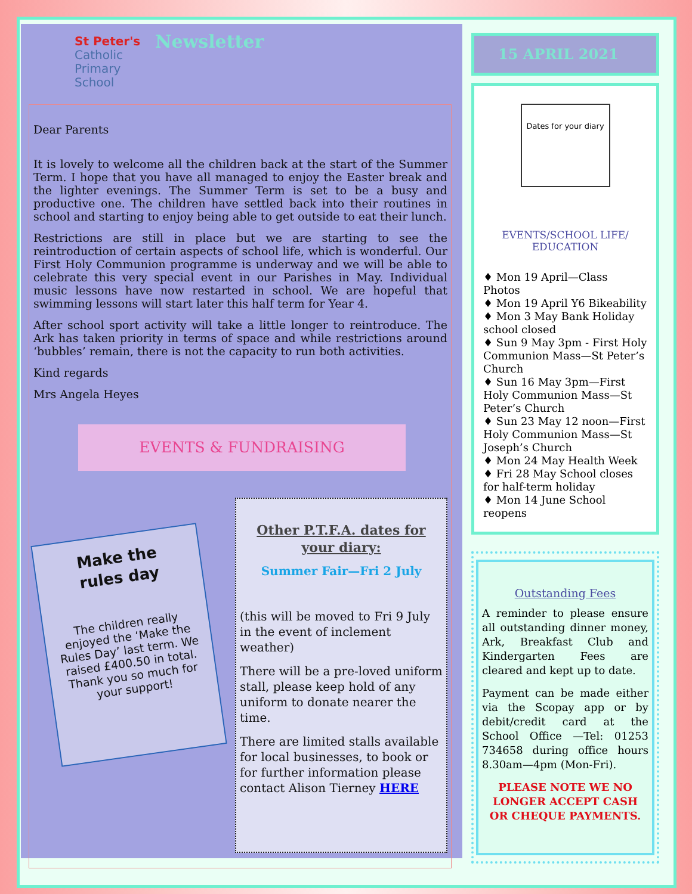St Peter's
Catholic
Primary
School
Newsletter
Dear Parents
It is lovely to welcome all the children back at the start of the Summer Term. I hope that you have all managed to enjoy the Easter break and the lighter evenings. The Summer Term is set to be a busy and productive one. The children have settled back into their routines in school and starting to enjoy being able to get outside to eat their lunch.
Restrictions are still in place but we are starting to see the reintroduction of certain aspects of school life, which is wonderful. Our First Holy Communion programme is underway and we will be able to celebrate this very special event in our Parishes in May. Individual music lessons have now restarted in school. We are hopeful that swimming lessons will start later this half term for Year 4.
After school sport activity will take a little longer to reintroduce. The Ark has taken priority in terms of space and while restrictions around ‘bubbles’ remain, there is not the capacity to run both activities.
Kind regards
Mrs Angela Heyes
EVENTS & FUNDRAISING
Make the
rules day
The children really enjoyed the ‘Make the Rules Day’ last term. We raised £400.50 in total. Thank you so much for your support!
Other P.T.F.A. dates for your diary:
Summer Fair—Fri 2 July
(this will be moved to Fri 9 July in the event of inclement weather)
There will be a pre-loved uniform stall, please keep hold of any uniform to donate nearer the time.
There are limited stalls available for local businesses, to book or for further information please contact Alison Tierney HERE
15 APRIL 2021
Dates for your diary
EVENTS/SCHOOL LIFE/
EDUCATION
♦ Mon 19 April—Class Photos
♦ Mon 19 April Y6 Bikeability
♦ Mon 3 May Bank Holiday school closed
♦ Sun 9 May 3pm - First Holy Communion Mass—St Peter’s Church
♦ Sun 16 May 3pm—First Holy Communion Mass—St Peter’s Church
♦ Sun 23 May 12 noon—First Holy Communion Mass—St Joseph’s Church
♦ Mon 24 May Health Week
♦ Fri 28 May School closes for half-term holiday
♦ Mon 14 June School reopens
Outstanding Fees
A reminder to please ensure all outstanding dinner money, Ark, Breakfast Club and Kindergarten Fees are cleared and kept up to date.
Payment can be made either via the Scopay app or by debit/credit card at the School Office —Tel: 01253 734658 during office hours 8.30am—4pm (Mon-Fri).
PLEASE NOTE WE NO LONGER ACCEPT CASH OR CHEQUE PAYMENTS.